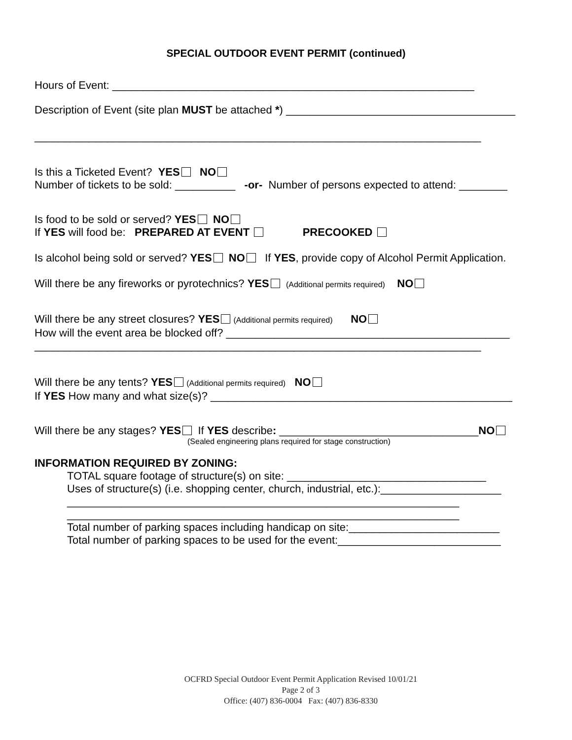SPECIAL OUTDOOR EVENT PERMIT (continued)
Hours of Event: ____________________________________________________________
Description of Event (site plan MUST be attached *) ______________________________________
__________________________________________________________________________
Is this a Ticketed Event? YES NO
Number of tickets to be sold: __________ -or- Number of persons expected to attend: ________
Is food to be sold or served? YES NO
If YES will food be: PREPARED AT EVENT PRECOOKED
Is alcohol being sold or served? YES NO If YES, provide copy of Alcohol Permit Application.
Will there be any fireworks or pyrotechnics? YES (Additional permits required) NO
Will there be any street closures? YES (Additional permits required) NO
How will the event area be blocked off? _______________________________________________
__________________________________________________________________________
Will there be any tents? YES (Additional permits required) NO
If YES How many and what size(s)? __________________________________________________
Will there be any stages? YES If YES describe: _________________________________NO
(Sealed engineering plans required for stage construction)
INFORMATION REQUIRED BY ZONING:
TOTAL square footage of structure(s) on site: _________________________________
Uses of structure(s) (i.e. shopping center, church, industrial, etc.):____________________
_________________________________________________________________
_________________________________________________________________
Total number of parking spaces including handicap on site:_________________________
Total number of parking spaces to be used for the event:___________________________
OCFRD Special Outdoor Event Permit Application Revised 10/01/21
Page 2 of 3
Office: (407) 836-0004 Fax: (407) 836-8330